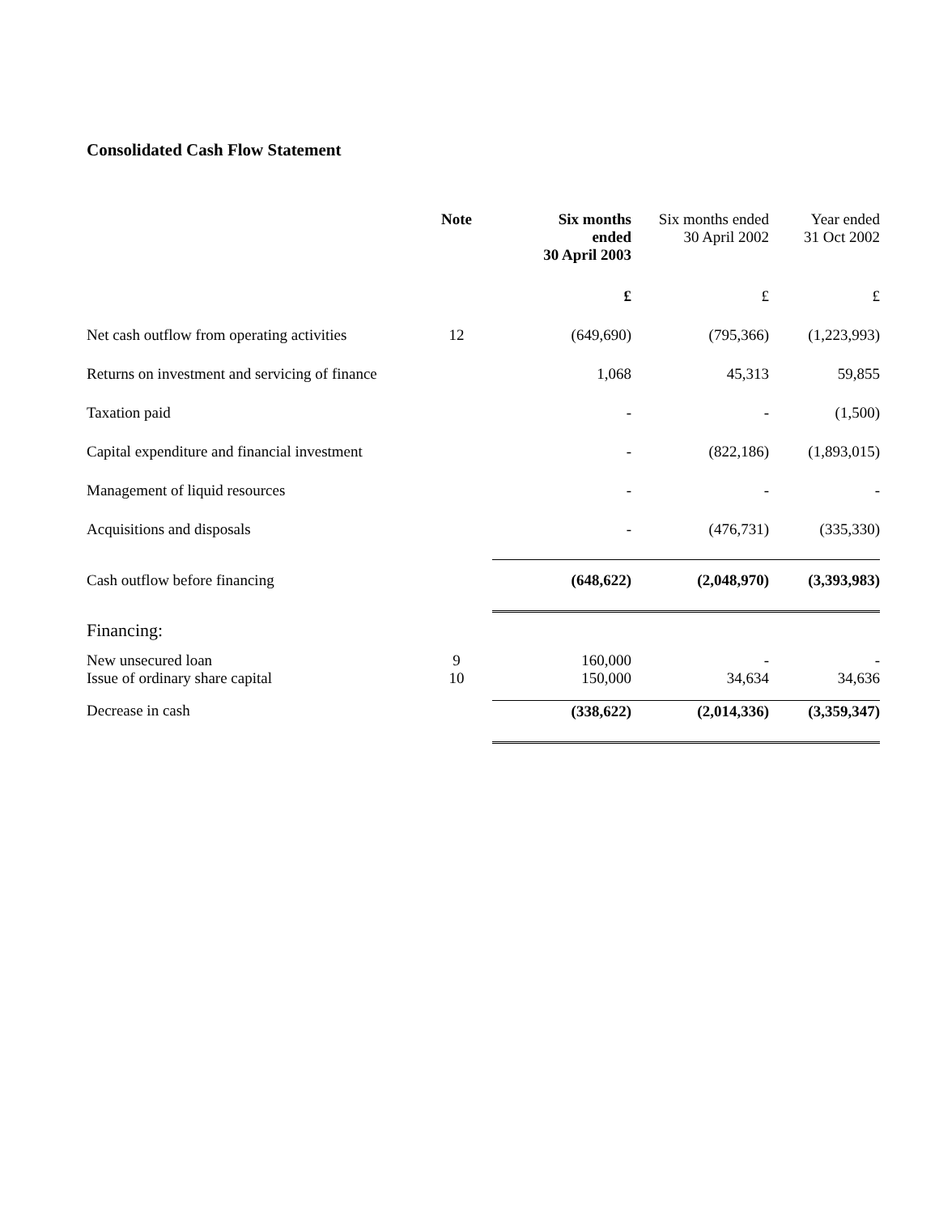Consolidated Cash Flow Statement
| | Note | Six months ended 30 April 2003 | Six months ended 30 April 2002 | Year ended 31 Oct 2002 |
| --- | --- | --- | --- | --- |
| | | £ | £ | £ |
| Net cash outflow from operating activities | 12 | (649,690) | (795,366) | (1,223,993) |
| Returns on investment and servicing of finance | | 1,068 | 45,313 | 59,855 |
| Taxation paid | | - | - | (1,500) |
| Capital expenditure and financial investment | | - | (822,186) | (1,893,015) |
| Management of liquid resources | | - | - | - |
| Acquisitions and disposals | | - | (476,731) | (335,330) |
| Cash outflow before financing | | (648,622) | (2,048,970) | (3,393,983) |
| Financing: | | | | |
| New unsecured loan Issue of ordinary share capital | 9 10 | 160,000 150,000 | - 34,634 | - 34,636 |
| Decrease in cash | | (338,622) | (2,014,336) | (3,359,347) |